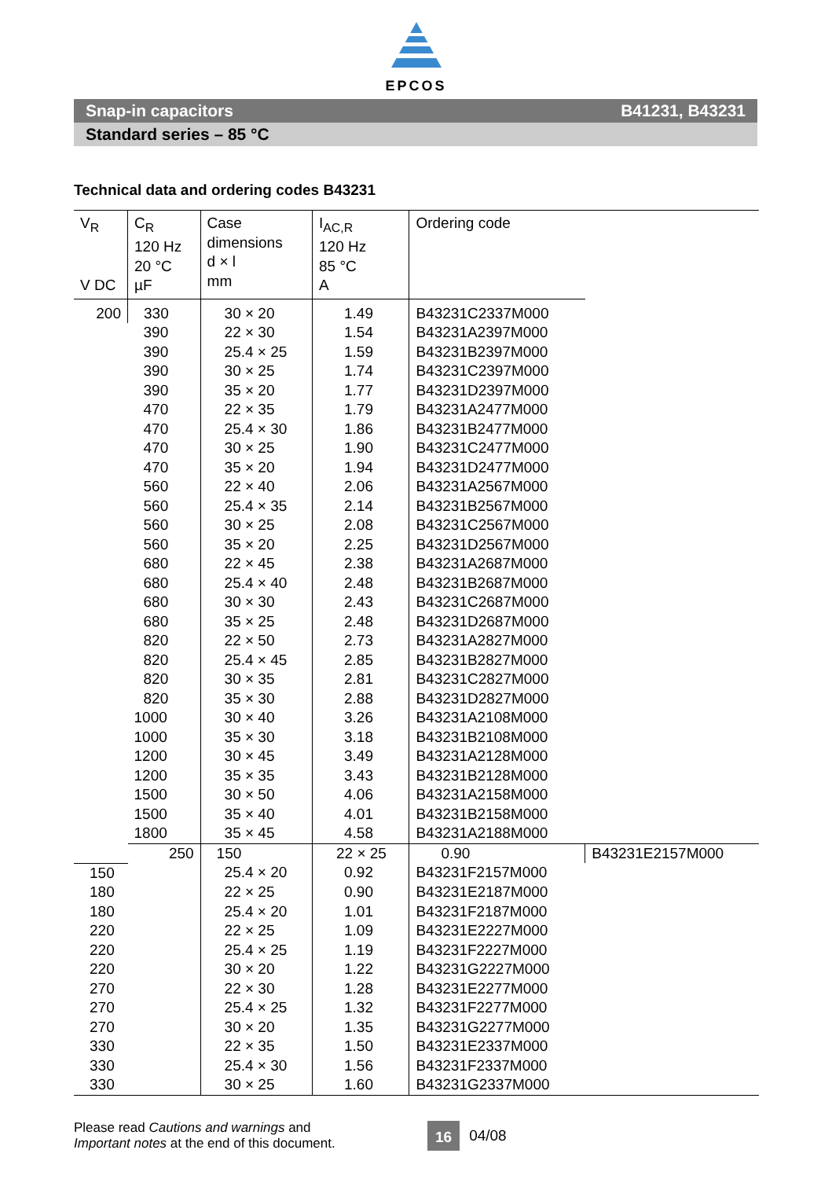EPCOS
Snap-in capacitors B41231, B43231
Standard series – 85 °C
Technical data and ordering codes B43231
| V<sub>R</sub> V DC | C<sub>R</sub> 120 Hz 20 °C µF | Case dimensions d × l mm | I<sub>AC,R</sub> 120 Hz 85 °C A | Ordering code | |
| --- | --- | --- | --- | --- | --- |
| 200 | 330 | 30 × 20 | 1.49 | B43231C2337M000 | |
| | 390 | 22 × 30 | 1.54 | B43231A2397M000 | |
| | 390 | 25.4 × 25 | 1.59 | B43231B2397M000 | |
| | 390 | 30 × 25 | 1.74 | B43231C2397M000 | |
| | 390 | 35 × 20 | 1.77 | B43231D2397M000 | |
| | 470 | 22 × 35 | 1.79 | B43231A2477M000 | |
| | 470 | 25.4 × 30 | 1.86 | B43231B2477M000 | |
| | 470 | 30 × 25 | 1.90 | B43231C2477M000 | |
| | 470 | 35 × 20 | 1.94 | B43231D2477M000 | |
| | 560 | 22 × 40 | 2.06 | B43231A2567M000 | |
| | 560 | 25.4 × 35 | 2.14 | B43231B2567M000 | |
| | 560 | 30 × 25 | 2.08 | B43231C2567M000 | |
| | 560 | 35 × 20 | 2.25 | B43231D2567M000 | |
| | 680 | 22 × 45 | 2.38 | B43231A2687M000 | |
| | 680 | 25.4 × 40 | 2.48 | B43231B2687M000 | |
| | 680 | 30 × 30 | 2.43 | B43231C2687M000 | |
| | 680 | 35 × 25 | 2.48 | B43231D2687M000 | |
| | 820 | 22 × 50 | 2.73 | B43231A2827M000 | |
| | 820 | 25.4 × 45 | 2.85 | B43231B2827M000 | |
| | 820 | 30 × 35 | 2.81 | B43231C2827M000 | |
| | 820 | 35 × 30 | 2.88 | B43231D2827M000 | |
| | 1000 | 30 × 40 | 3.26 | B43231A2108M000 | |
| | 1000 | 35 × 30 | 3.18 | B43231B2108M000 | |
| | 1200 | 30 × 45 | 3.49 | B43231A2128M000 | |
| | 1200 | 35 × 35 | 3.43 | B43231B2128M000 | |
| | 1500 | 30 × 50 | 4.06 | B43231A2158M000 | |
| | 1500 | 35 × 40 | 4.01 | B43231B2158M000 | |
| | 1800 | 35 × 45 | 4.58 | B43231A2188M000 | |
| | 250 | 150 | 22 × 25 | 0.90 | B43231E2157M000 |
| 150 | | 25.4 × 20 | 0.92 | B43231F2157M000 | |
| 180 | | 22 × 25 | 0.90 | B43231E2187M000 | |
| 180 | | 25.4 × 20 | 1.01 | B43231F2187M000 | |
| 220 | | 22 × 25 | 1.09 | B43231E2227M000 | |
| 220 | | 25.4 × 25 | 1.19 | B43231F2227M000 | |
| 220 | | 30 × 20 | 1.22 | B43231G2227M000 | |
| 270 | | 22 × 30 | 1.28 | B43231E2277M000 | |
| 270 | | 25.4 × 25 | 1.32 | B43231F2277M000 | |
| 270 | | 30 × 20 | 1.35 | B43231G2277M000 | |
| 330 | | 22 × 35 | 1.50 | B43231E2337M000 | |
| 330 | | 25.4 × 30 | 1.56 | B43231F2337M000 | |
| 330 | | 30 × 25 | 1.60 | B43231G2337M000 | |
Please read Cautions and warnings and
Important notes at the end of this document.
16
04/08